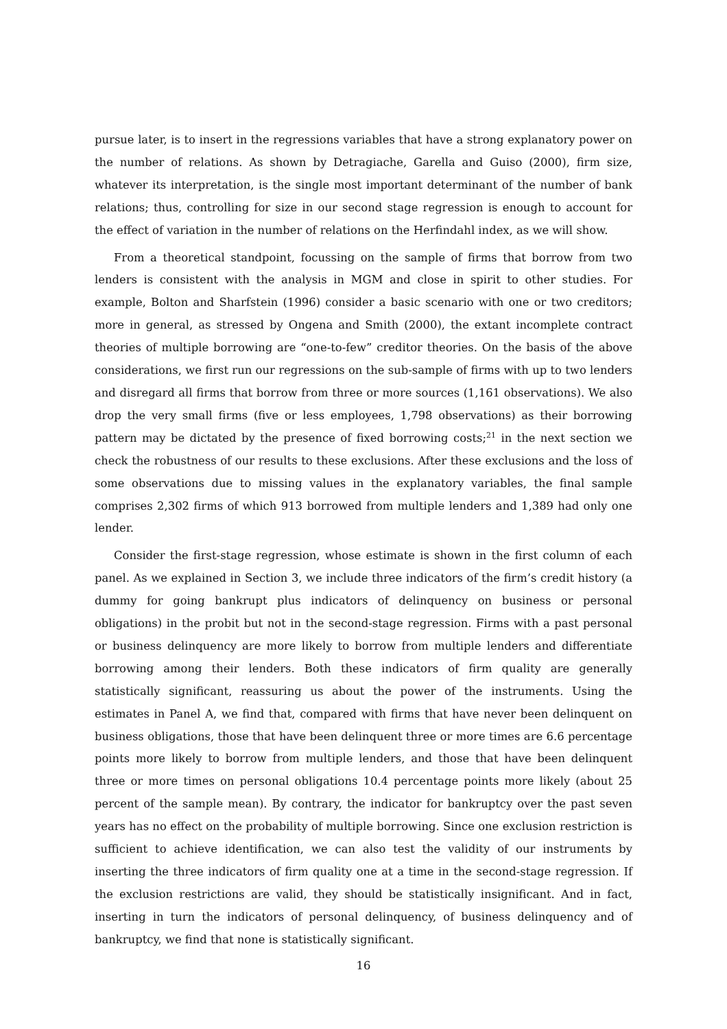pursue later, is to insert in the regressions variables that have a strong explanatory power on the number of relations. As shown by Detragiache, Garella and Guiso (2000), firm size, whatever its interpretation, is the single most important determinant of the number of bank relations; thus, controlling for size in our second stage regression is enough to account for the effect of variation in the number of relations on the Herfindahl index, as we will show.
From a theoretical standpoint, focussing on the sample of firms that borrow from two lenders is consistent with the analysis in MGM and close in spirit to other studies. For example, Bolton and Sharfstein (1996) consider a basic scenario with one or two creditors; more in general, as stressed by Ongena and Smith (2000), the extant incomplete contract theories of multiple borrowing are “one-to-few” creditor theories. On the basis of the above considerations, we first run our regressions on the sub-sample of firms with up to two lenders and disregard all firms that borrow from three or more sources (1,161 observations). We also drop the very small firms (five or less employees, 1,798 observations) as their borrowing pattern may be dictated by the presence of fixed borrowing costs;<sup>21</sup> in the next section we check the robustness of our results to these exclusions. After these exclusions and the loss of some observations due to missing values in the explanatory variables, the final sample comprises 2,302 firms of which 913 borrowed from multiple lenders and 1,389 had only one lender.
Consider the first-stage regression, whose estimate is shown in the first column of each panel. As we explained in Section 3, we include three indicators of the firm’s credit history (a dummy for going bankrupt plus indicators of delinquency on business or personal obligations) in the probit but not in the second-stage regression. Firms with a past personal or business delinquency are more likely to borrow from multiple lenders and differentiate borrowing among their lenders. Both these indicators of firm quality are generally statistically significant, reassuring us about the power of the instruments. Using the estimates in Panel A, we find that, compared with firms that have never been delinquent on business obligations, those that have been delinquent three or more times are 6.6 percentage points more likely to borrow from multiple lenders, and those that have been delinquent three or more times on personal obligations 10.4 percentage points more likely (about 25 percent of the sample mean). By contrary, the indicator for bankruptcy over the past seven years has no effect on the probability of multiple borrowing. Since one exclusion restriction is sufficient to achieve identification, we can also test the validity of our instruments by inserting the three indicators of firm quality one at a time in the second-stage regression. If the exclusion restrictions are valid, they should be statistically insignificant. And in fact, inserting in turn the indicators of personal delinquency, of business delinquency and of bankruptcy, we find that none is statistically significant.
16